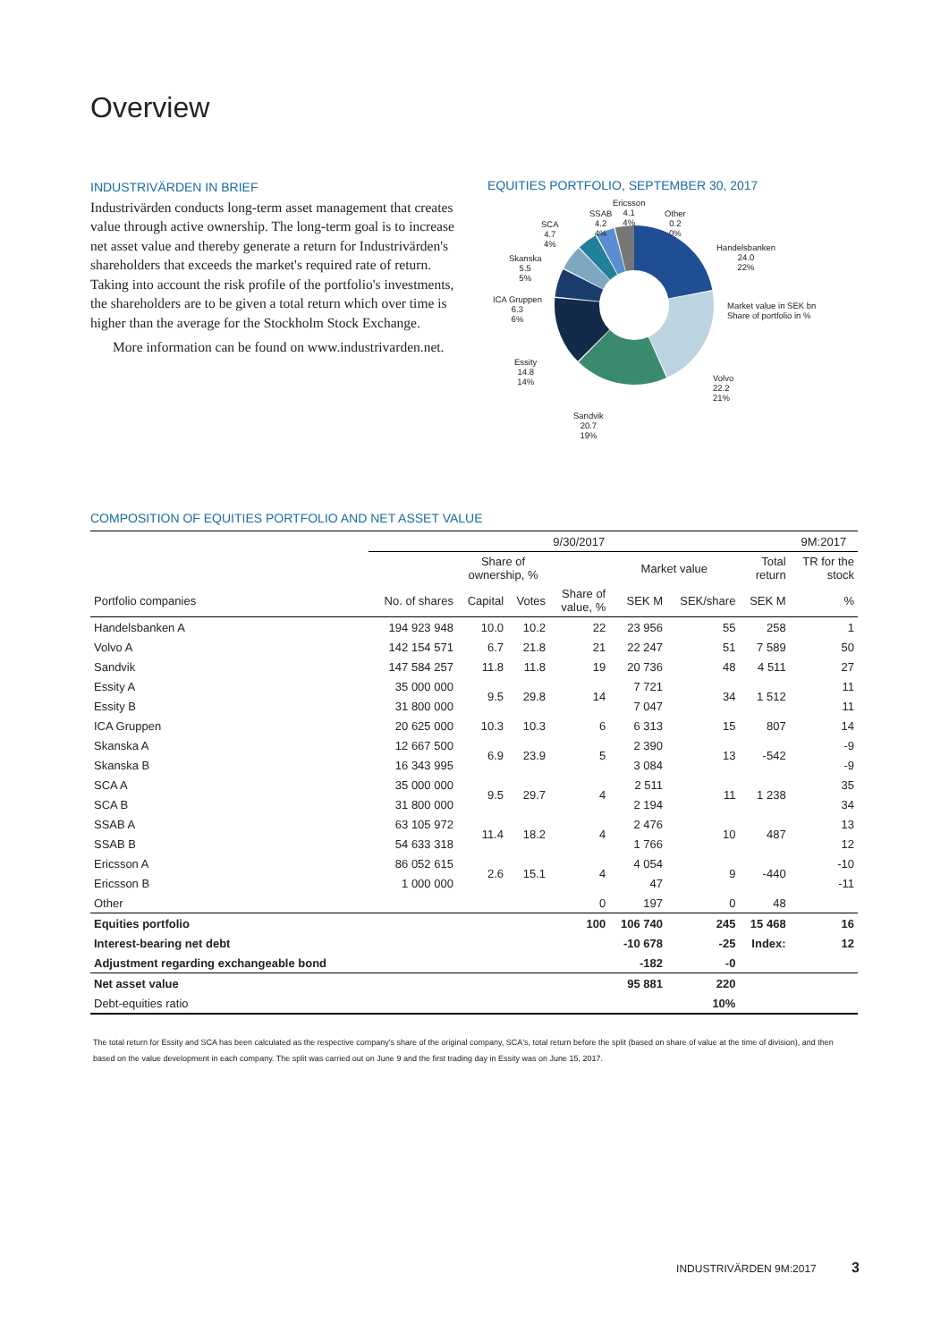Overview
INDUSTRIVÄRDEN IN BRIEF
Industrivärden conducts long-term asset management that creates value through active ownership. The long-term goal is to increase net asset value and thereby generate a return for Industrivärden's shareholders that exceeds the market's required rate of return. Taking into account the risk profile of the portfolio's investments, the shareholders are to be given a total return which over time is higher than the average for the Stockholm Stock Exchange.
More information can be found on www.industrivarden.net.
EQUITIES PORTFOLIO, SEPTEMBER 30, 2017
Ericsson
4.1
4%
SSAB
4.2
4%
SCA
4.7
4%
Other
0.2
0%
Handelsbanken
24.0
22%
Skanska
5.5
5%
ICA Gruppen
6.3
6%
Market value in SEK bn
Share of portfolio in %
Essity
14.8
14%
Volvo
22.2
21%
Sandvik
20.7
19%
COMPOSITION OF EQUITIES PORTFOLIO AND NET ASSET VALUE
| | 9/30/2017 | | | | | | | 9M:2017 |
| --- | --- | --- | --- | --- | --- | --- | --- | --- |
| | | Share of ownership, % | | | Market value | | Total return | TR for the stock |
| Portfolio companies | No. of shares | Capital | Votes | Share of value, % | SEK M | SEK/share | SEK M | % |
| Handelsbanken A | 194 923 948 | 10.0 | 10.2 | 22 | 23 956 | 55 | 258 | 1 |
| Volvo A | 142 154 571 | 6.7 | 21.8 | 21 | 22 247 | 51 | 7 589 | 50 |
| Sandvik | 147 584 257 | 11.8 | 11.8 | 19 | 20 736 | 48 | 4 511 | 27 |
| Essity A | 35 000 000 | 9.5 | 29.8 | 14 | 7 721 | 34 | 1 512 | 11 |
| Essity B | 31 800 000 | | | | 7 047 | | | 11 |
| ICA Gruppen | 20 625 000 | 10.3 | 10.3 | 6 | 6 313 | 15 | 807 | 14 |
| Skanska A | 12 667 500 | 6.9 | 23.9 | 5 | 2 390 | 13 | -542 | -9 |
| Skanska B | 16 343 995 | | | | 3 084 | | | -9 |
| SCA A | 35 000 000 | 9.5 | 29.7 | 4 | 2 511 | 11 | 1 238 | 35 |
| SCA B | 31 800 000 | | | | 2 194 | | | 34 |
| SSAB A | 63 105 972 | 11.4 | 18.2 | 4 | 2 476 | 10 | 487 | 13 |
| SSAB B | 54 633 318 | | | | 1 766 | | | 12 |
| Ericsson A | 86 052 615 | 2.6 | 15.1 | 4 | 4 054 | 9 | -440 | -10 |
| Ericsson B | 1 000 000 | | | | 47 | | | -11 |
| Other | | | | 0 | 197 | 0 | 48 | |
| Equities portfolio | | | | 100 | 106 740 | 245 | 15 468 | 16 |
| Interest-bearing net debt | | | | | -10 678 | -25 | Index: | 12 |
| Adjustment regarding exchangeable bond | | | | | -182 | -0 | | |
| Net asset value | | | | | 95 881 | 220 | | |
| Debt-equities ratio | | | | | | 10% | | |
The total return for Essity and SCA has been calculated as the respective company's share of the original company, SCA's, total return before the split (based on share of value at the time of division), and then based on the value development in each company. The split was carried out on June 9 and the first trading day in Essity was on June 15, 2017.
INDUSTRIVÄRDEN 9M:2017 3